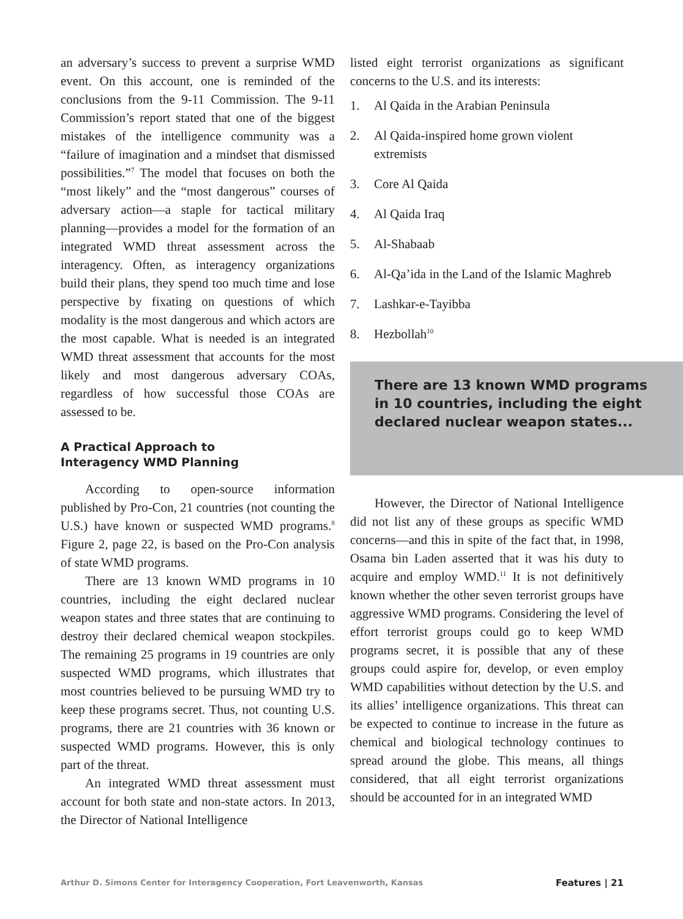an adversary’s success to prevent a surprise WMD event. On this account, one is reminded of the conclusions from the 9-11 Commission. The 9-11 Commission’s report stated that one of the biggest mistakes of the intelligence community was a “failure of imagination and a mindset that dismissed possibilities.”<sup>7</sup> The model that focuses on both the “most likely” and the “most dangerous” courses of adversary action—a staple for tactical military planning—provides a model for the formation of an integrated WMD threat assessment across the interagency. Often, as interagency organizations build their plans, they spend too much time and lose perspective by fixating on questions of which modality is the most dangerous and which actors are the most capable. What is needed is an integrated WMD threat assessment that accounts for the most likely and most dangerous adversary COAs, regardless of how successful those COAs are assessed to be.
A Practical Approach to
Interagency WMD Planning
According to open-source information published by Pro-Con, 21 countries (not counting the U.S.) have known or suspected WMD programs.<sup>8</sup> Figure 2, page 22, is based on the Pro-Con analysis of state WMD programs.
There are 13 known WMD programs in 10 countries, including the eight declared nuclear weapon states and three states that are continuing to destroy their declared chemical weapon stockpiles. The remaining 25 programs in 19 countries are only suspected WMD programs, which illustrates that most countries believed to be pursuing WMD try to keep these programs secret. Thus, not counting U.S. programs, there are 21 countries with 36 known or suspected WMD programs. However, this is only part of the threat.
An integrated WMD threat assessment must account for both state and non-state actors. In 2013, the Director of National Intelligence
listed eight terrorist organizations as significant concerns to the U.S. and its interests:
1. Al Qaida in the Arabian Peninsula
2. Al Qaida-inspired home grown violent extremists
3. Core Al Qaida
4. Al Qaida Iraq
5. Al-Shabaab
6. Al-Qa’ida in the Land of the Islamic Maghreb
7. Lashkar-e-Tayibba
8. Hezbollah<sup>10</sup>
There are 13 known WMD programs in 10 countries, including the eight declared nuclear weapon states...
However, the Director of National Intelligence did not list any of these groups as specific WMD concerns—and this in spite of the fact that, in 1998, Osama bin Laden asserted that it was his duty to acquire and employ WMD.<sup>11</sup> It is not definitively known whether the other seven terrorist groups have aggressive WMD programs. Considering the level of effort terrorist groups could go to keep WMD programs secret, it is possible that any of these groups could aspire for, develop, or even employ WMD capabilities without detection by the U.S. and its allies’ intelligence organizations. This threat can be expected to continue to increase in the future as chemical and biological technology continues to spread around the globe. This means, all things considered, that all eight terrorist organizations should be accounted for in an integrated WMD
Arthur D. Simons Center for Interagency Cooperation, Fort Leavenworth, Kansas Features | 21